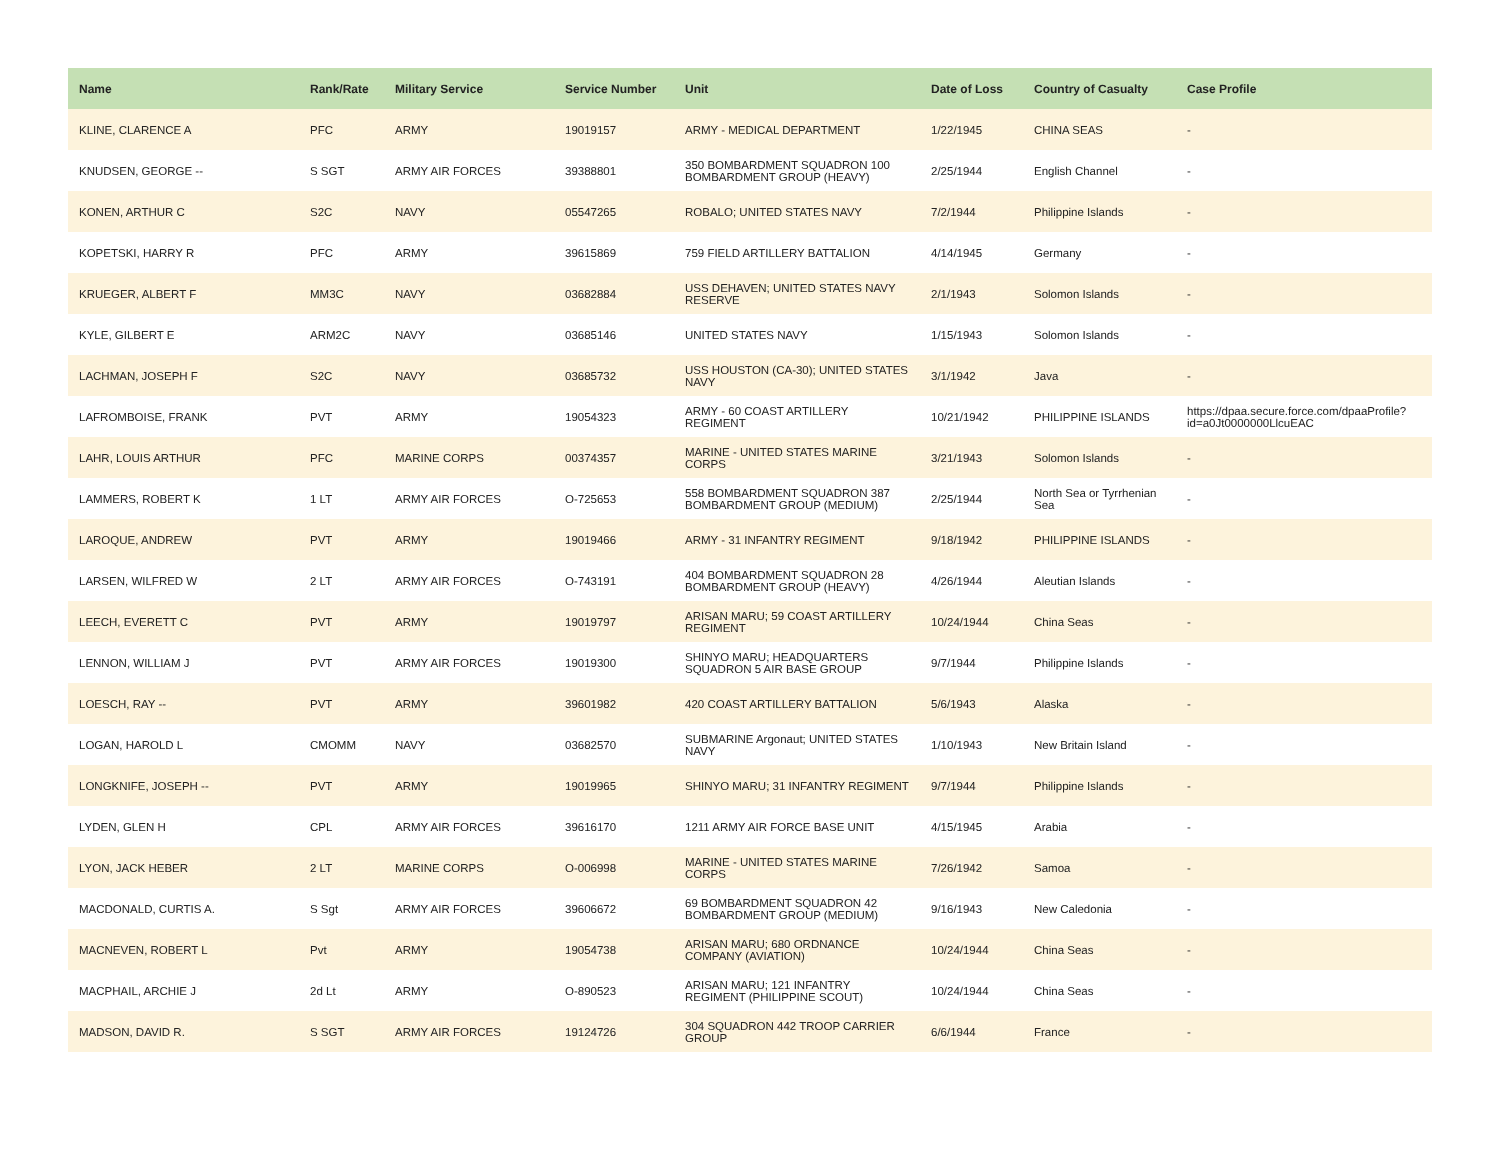| Name | Rank/Rate | Military Service | Service Number | Unit | Date of Loss | Country of Casualty | Case Profile |
| --- | --- | --- | --- | --- | --- | --- | --- |
| KLINE, CLARENCE A | PFC | ARMY | 19019157 | ARMY - MEDICAL DEPARTMENT | 1/22/1945 | CHINA SEAS | - |
| KNUDSEN, GEORGE -- | S SGT | ARMY AIR FORCES | 39388801 | 350 BOMBARDMENT SQUADRON 100 BOMBARDMENT GROUP (HEAVY) | 2/25/1944 | English Channel | - |
| KONEN, ARTHUR C | S2C | NAVY | 05547265 | ROBALO; UNITED STATES NAVY | 7/2/1944 | Philippine Islands | - |
| KOPETSKI, HARRY R | PFC | ARMY | 39615869 | 759 FIELD ARTILLERY BATTALION | 4/14/1945 | Germany | - |
| KRUEGER, ALBERT F | MM3C | NAVY | 03682884 | USS DEHAVEN; UNITED STATES NAVY RESERVE | 2/1/1943 | Solomon Islands | - |
| KYLE, GILBERT E | ARM2C | NAVY | 03685146 | UNITED STATES NAVY | 1/15/1943 | Solomon Islands | - |
| LACHMAN, JOSEPH F | S2C | NAVY | 03685732 | USS HOUSTON (CA-30); UNITED STATES NAVY | 3/1/1942 | Java | - |
| LAFROMBOISE, FRANK | PVT | ARMY | 19054323 | ARMY - 60 COAST ARTILLERY REGIMENT | 10/21/1942 | PHILIPPINE ISLANDS | https://dpaa.secure.force.com/dpaaProfile?id=a0Jt0000000LlcuEAC |
| LAHR, LOUIS ARTHUR | PFC | MARINE CORPS | 00374357 | MARINE - UNITED STATES MARINE CORPS | 3/21/1943 | Solomon Islands | - |
| LAMMERS, ROBERT K | 1 LT | ARMY AIR FORCES | O-725653 | 558 BOMBARDMENT SQUADRON 387 BOMBARDMENT GROUP (MEDIUM) | 2/25/1944 | North Sea or Tyrrhenian Sea | - |
| LAROQUE, ANDREW | PVT | ARMY | 19019466 | ARMY - 31 INFANTRY REGIMENT | 9/18/1942 | PHILIPPINE ISLANDS | - |
| LARSEN, WILFRED W | 2 LT | ARMY AIR FORCES | O-743191 | 404 BOMBARDMENT SQUADRON 28 BOMBARDMENT GROUP (HEAVY) | 4/26/1944 | Aleutian Islands | - |
| LEECH, EVERETT C | PVT | ARMY | 19019797 | ARISAN MARU; 59 COAST ARTILLERY REGIMENT | 10/24/1944 | China Seas | - |
| LENNON, WILLIAM J | PVT | ARMY AIR FORCES | 19019300 | SHINYO MARU; HEADQUARTERS SQUADRON 5 AIR BASE GROUP | 9/7/1944 | Philippine Islands | - |
| LOESCH, RAY -- | PVT | ARMY | 39601982 | 420 COAST ARTILLERY BATTALION | 5/6/1943 | Alaska | - |
| LOGAN, HAROLD L | CMOMM | NAVY | 03682570 | SUBMARINE Argonaut; UNITED STATES NAVY | 1/10/1943 | New Britain Island | - |
| LONGKNIFE, JOSEPH -- | PVT | ARMY | 19019965 | SHINYO MARU; 31 INFANTRY REGIMENT | 9/7/1944 | Philippine Islands | - |
| LYDEN, GLEN H | CPL | ARMY AIR FORCES | 39616170 | 1211 ARMY AIR FORCE BASE UNIT | 4/15/1945 | Arabia | - |
| LYON, JACK HEBER | 2 LT | MARINE CORPS | O-006998 | MARINE - UNITED STATES MARINE CORPS | 7/26/1942 | Samoa | - |
| MACDONALD, CURTIS A. | S Sgt | ARMY AIR FORCES | 39606672 | 69 BOMBARDMENT SQUADRON 42 BOMBARDMENT GROUP (MEDIUM) | 9/16/1943 | New Caledonia | - |
| MACNEVEN, ROBERT L | Pvt | ARMY | 19054738 | ARISAN MARU; 680 ORDNANCE COMPANY (AVIATION) | 10/24/1944 | China Seas | - |
| MACPHAIL, ARCHIE J | 2d Lt | ARMY | O-890523 | ARISAN MARU; 121 INFANTRY REGIMENT (PHILIPPINE SCOUT) | 10/24/1944 | China Seas | - |
| MADSON, DAVID R. | S SGT | ARMY AIR FORCES | 19124726 | 304 SQUADRON 442 TROOP CARRIER GROUP | 6/6/1944 | France | - |